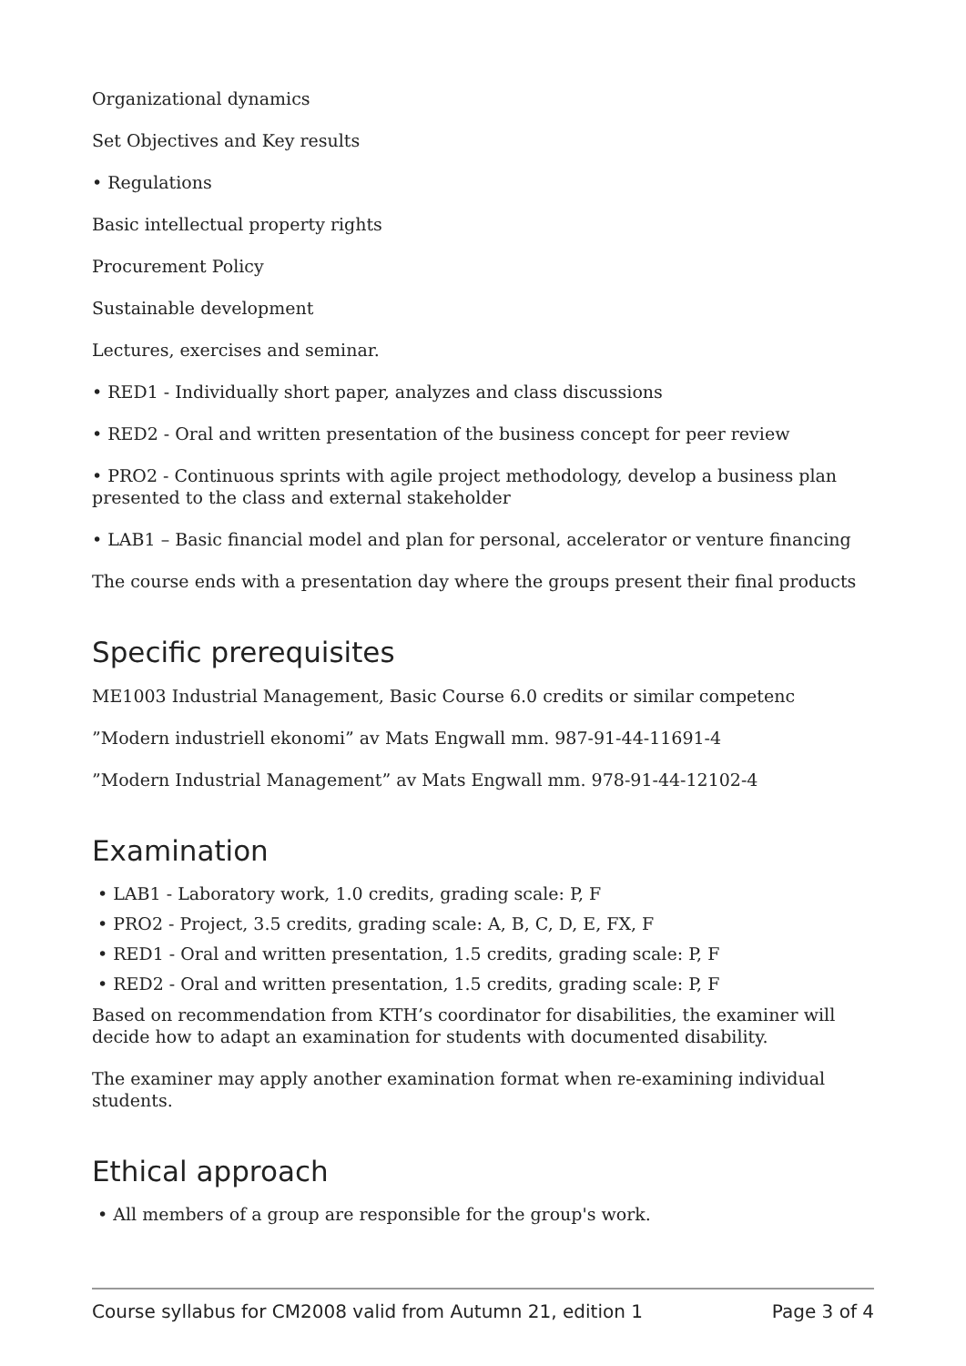Organizational dynamics
Set Objectives and Key results
• Regulations
Basic intellectual property rights
Procurement Policy
Sustainable development
Lectures, exercises and seminar.
• RED1 - Individually short paper, analyzes and class discussions
• RED2 - Oral and written presentation of the business concept for peer review
• PRO2 - Continuous sprints with agile project methodology, develop a business plan presented to the class and external stakeholder
• LAB1 – Basic financial model and plan for personal, accelerator or venture financing
The course ends with a presentation day where the groups present their final products
Specific prerequisites
ME1003 Industrial Management, Basic Course 6.0 credits or similar competenc
”Modern industriell ekonomi” av Mats Engwall mm. 987-91-44-11691-4
”Modern Industrial Management” av Mats Engwall mm. 978-91-44-12102-4
Examination
• LAB1 - Laboratory work, 1.0 credits, grading scale: P, F
• PRO2 - Project, 3.5 credits, grading scale: A, B, C, D, E, FX, F
• RED1 - Oral and written presentation, 1.5 credits, grading scale: P, F
• RED2 - Oral and written presentation, 1.5 credits, grading scale: P, F
Based on recommendation from KTH’s coordinator for disabilities, the examiner will decide how to adapt an examination for students with documented disability.
The examiner may apply another examination format when re-examining individual students.
Ethical approach
• All members of a group are responsible for the group's work.
Course syllabus for CM2008 valid from Autumn 21, edition 1 Page 3 of 4